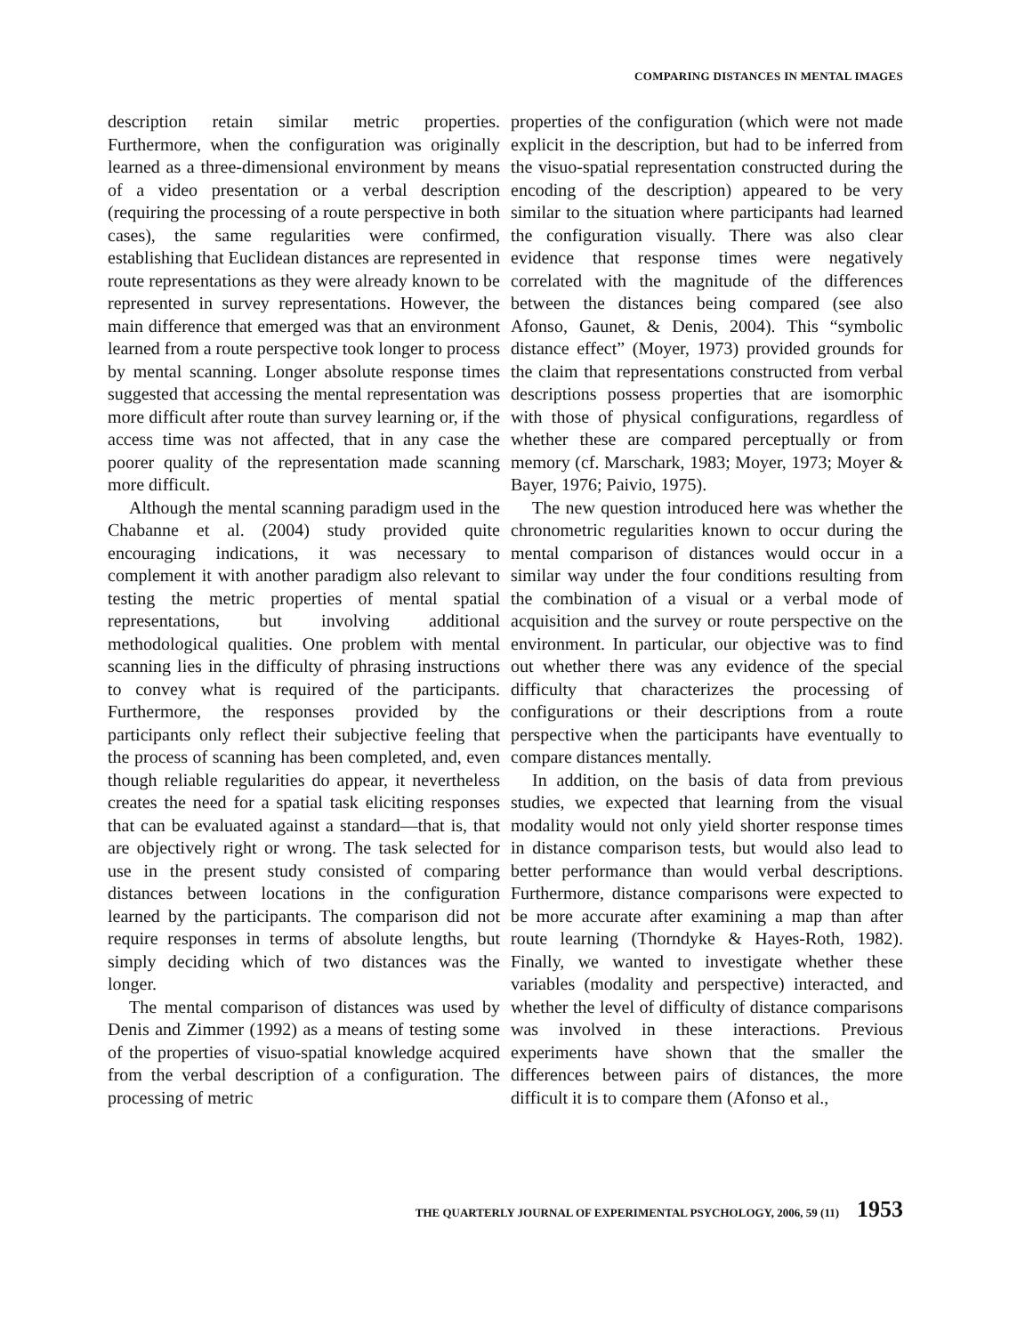COMPARING DISTANCES IN MENTAL IMAGES
description retain similar metric properties. Furthermore, when the configuration was originally learned as a three-dimensional environment by means of a video presentation or a verbal description (requiring the processing of a route perspective in both cases), the same regularities were confirmed, establishing that Euclidean distances are represented in route representations as they were already known to be represented in survey representations. However, the main difference that emerged was that an environment learned from a route perspective took longer to process by mental scanning. Longer absolute response times suggested that accessing the mental representation was more difficult after route than survey learning or, if the access time was not affected, that in any case the poorer quality of the representation made scanning more difficult.
Although the mental scanning paradigm used in the Chabanne et al. (2004) study provided quite encouraging indications, it was necessary to complement it with another paradigm also relevant to testing the metric properties of mental spatial representations, but involving additional methodological qualities. One problem with mental scanning lies in the difficulty of phrasing instructions to convey what is required of the participants. Furthermore, the responses provided by the participants only reflect their subjective feeling that the process of scanning has been completed, and, even though reliable regularities do appear, it nevertheless creates the need for a spatial task eliciting responses that can be evaluated against a standard—that is, that are objectively right or wrong. The task selected for use in the present study consisted of comparing distances between locations in the configuration learned by the participants. The comparison did not require responses in terms of absolute lengths, but simply deciding which of two distances was the longer.
The mental comparison of distances was used by Denis and Zimmer (1992) as a means of testing some of the properties of visuo-spatial knowledge acquired from the verbal description of a configuration. The processing of metric
properties of the configuration (which were not made explicit in the description, but had to be inferred from the visuo-spatial representation constructed during the encoding of the description) appeared to be very similar to the situation where participants had learned the configuration visually. There was also clear evidence that response times were negatively correlated with the magnitude of the differences between the distances being compared (see also Afonso, Gaunet, & Denis, 2004). This “symbolic distance effect” (Moyer, 1973) provided grounds for the claim that representations constructed from verbal descriptions possess properties that are isomorphic with those of physical configurations, regardless of whether these are compared perceptually or from memory (cf. Marschark, 1983; Moyer, 1973; Moyer & Bayer, 1976; Paivio, 1975).
The new question introduced here was whether the chronometric regularities known to occur during the mental comparison of distances would occur in a similar way under the four conditions resulting from the combination of a visual or a verbal mode of acquisition and the survey or route perspective on the environment. In particular, our objective was to find out whether there was any evidence of the special difficulty that characterizes the processing of configurations or their descriptions from a route perspective when the participants have eventually to compare distances mentally.
In addition, on the basis of data from previous studies, we expected that learning from the visual modality would not only yield shorter response times in distance comparison tests, but would also lead to better performance than would verbal descriptions. Furthermore, distance comparisons were expected to be more accurate after examining a map than after route learning (Thorndyke & Hayes-Roth, 1982). Finally, we wanted to investigate whether these variables (modality and perspective) interacted, and whether the level of difficulty of distance comparisons was involved in these interactions. Previous experiments have shown that the smaller the differences between pairs of distances, the more difficult it is to compare them (Afonso et al.,
THE QUARTERLY JOURNAL OF EXPERIMENTAL PSYCHOLOGY, 2006, 59 (11) 1953